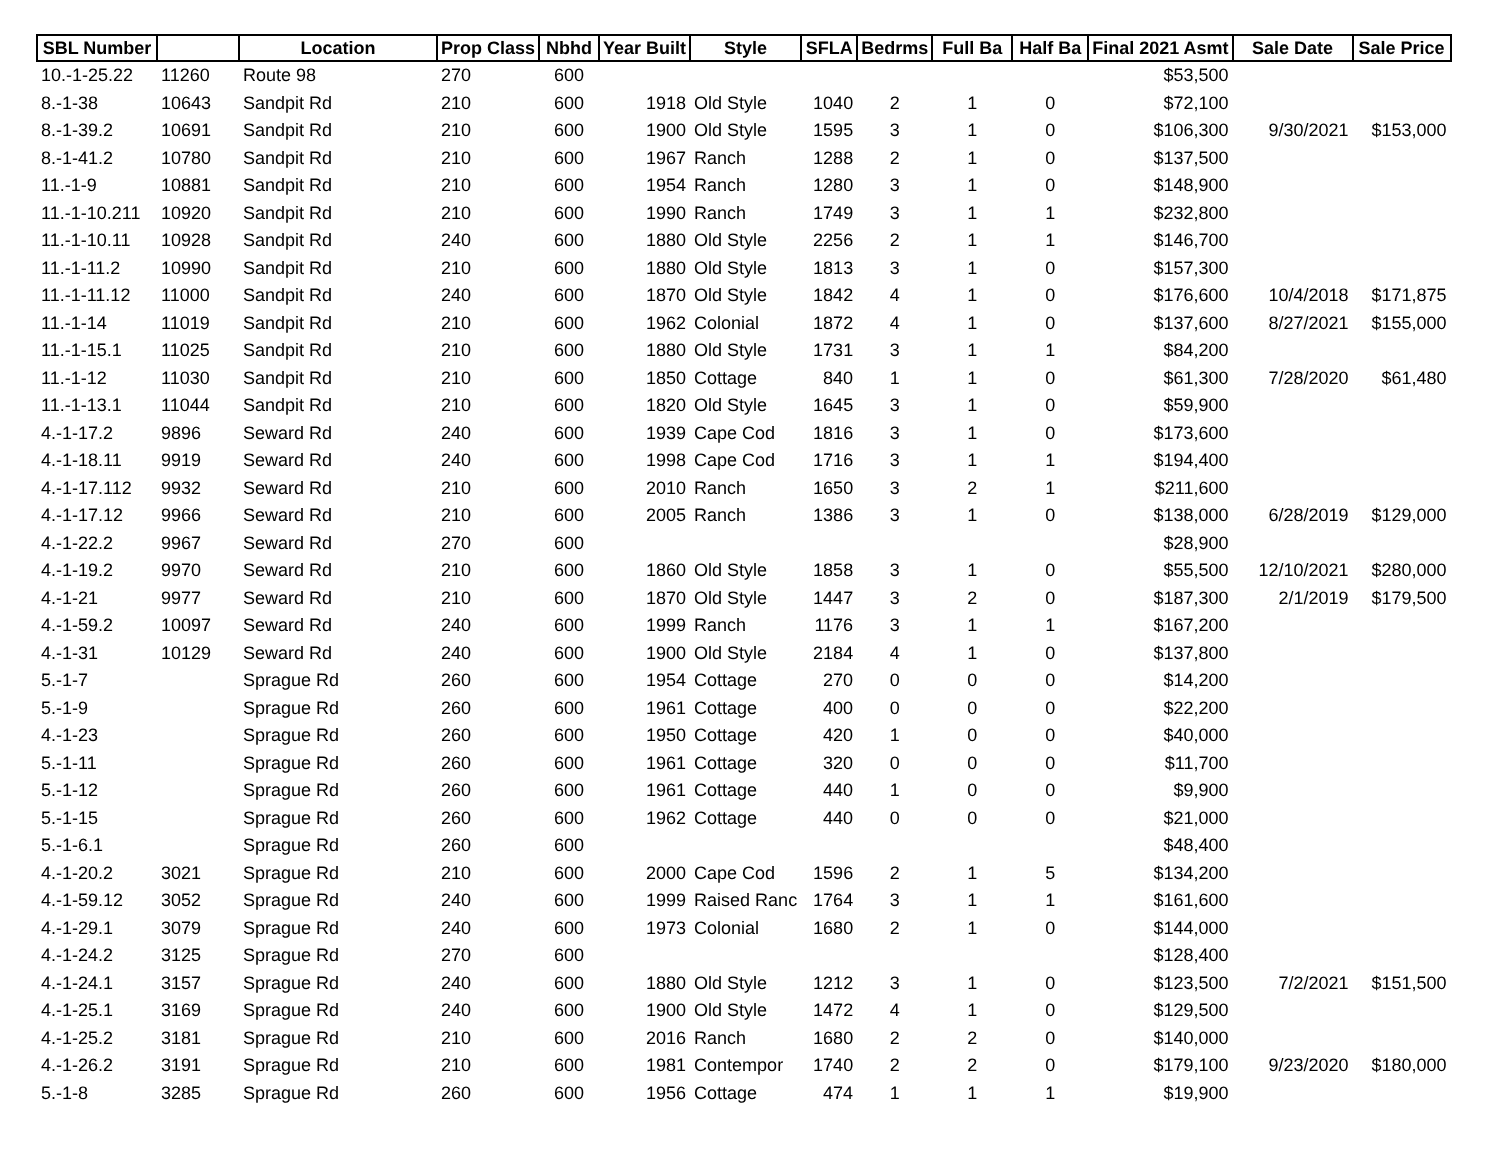| SBL Number | | Location | Prop Class | Nbhd | Year Built | Style | SFLA | Bedrms | Full Ba | Half Ba | Final 2021 Asmt | Sale Date | Sale Price |
| --- | --- | --- | --- | --- | --- | --- | --- | --- | --- | --- | --- | --- | --- |
| 10.-1-25.22 | 11260 | Route 98 | 270 | 600 | | | | | | | $53,500 | | |
| 8.-1-38 | 10643 | Sandpit Rd | 210 | 600 | 1918 | Old Style | 1040 | 2 | 1 | 0 | $72,100 | | |
| 8.-1-39.2 | 10691 | Sandpit Rd | 210 | 600 | 1900 | Old Style | 1595 | 3 | 1 | 0 | $106,300 | 9/30/2021 | $153,000 |
| 8.-1-41.2 | 10780 | Sandpit Rd | 210 | 600 | 1967 | Ranch | 1288 | 2 | 1 | 0 | $137,500 | | |
| 11.-1-9 | 10881 | Sandpit Rd | 210 | 600 | 1954 | Ranch | 1280 | 3 | 1 | 0 | $148,900 | | |
| 11.-1-10.211 | 10920 | Sandpit Rd | 210 | 600 | 1990 | Ranch | 1749 | 3 | 1 | 1 | $232,800 | | |
| 11.-1-10.11 | 10928 | Sandpit Rd | 240 | 600 | 1880 | Old Style | 2256 | 2 | 1 | 1 | $146,700 | | |
| 11.-1-11.2 | 10990 | Sandpit Rd | 210 | 600 | 1880 | Old Style | 1813 | 3 | 1 | 0 | $157,300 | | |
| 11.-1-11.12 | 11000 | Sandpit Rd | 240 | 600 | 1870 | Old Style | 1842 | 4 | 1 | 0 | $176,600 | 10/4/2018 | $171,875 |
| 11.-1-14 | 11019 | Sandpit Rd | 210 | 600 | 1962 | Colonial | 1872 | 4 | 1 | 0 | $137,600 | 8/27/2021 | $155,000 |
| 11.-1-15.1 | 11025 | Sandpit Rd | 210 | 600 | 1880 | Old Style | 1731 | 3 | 1 | 1 | $84,200 | | |
| 11.-1-12 | 11030 | Sandpit Rd | 210 | 600 | 1850 | Cottage | 840 | 1 | 1 | 0 | $61,300 | 7/28/2020 | $61,480 |
| 11.-1-13.1 | 11044 | Sandpit Rd | 210 | 600 | 1820 | Old Style | 1645 | 3 | 1 | 0 | $59,900 | | |
| 4.-1-17.2 | 9896 | Seward Rd | 240 | 600 | 1939 | Cape Cod | 1816 | 3 | 1 | 0 | $173,600 | | |
| 4.-1-18.11 | 9919 | Seward Rd | 240 | 600 | 1998 | Cape Cod | 1716 | 3 | 1 | 1 | $194,400 | | |
| 4.-1-17.112 | 9932 | Seward Rd | 210 | 600 | 2010 | Ranch | 1650 | 3 | 2 | 1 | $211,600 | | |
| 4.-1-17.12 | 9966 | Seward Rd | 210 | 600 | 2005 | Ranch | 1386 | 3 | 1 | 0 | $138,000 | 6/28/2019 | $129,000 |
| 4.-1-22.2 | 9967 | Seward Rd | 270 | 600 | | | | | | | $28,900 | | |
| 4.-1-19.2 | 9970 | Seward Rd | 210 | 600 | 1860 | Old Style | 1858 | 3 | 1 | 0 | $55,500 | 12/10/2021 | $280,000 |
| 4.-1-21 | 9977 | Seward Rd | 210 | 600 | 1870 | Old Style | 1447 | 3 | 2 | 0 | $187,300 | 2/1/2019 | $179,500 |
| 4.-1-59.2 | 10097 | Seward Rd | 240 | 600 | 1999 | Ranch | 1176 | 3 | 1 | 1 | $167,200 | | |
| 4.-1-31 | 10129 | Seward Rd | 240 | 600 | 1900 | Old Style | 2184 | 4 | 1 | 0 | $137,800 | | |
| 5.-1-7 | | Sprague Rd | 260 | 600 | 1954 | Cottage | 270 | 0 | 0 | 0 | $14,200 | | |
| 5.-1-9 | | Sprague Rd | 260 | 600 | 1961 | Cottage | 400 | 0 | 0 | 0 | $22,200 | | |
| 4.-1-23 | | Sprague Rd | 260 | 600 | 1950 | Cottage | 420 | 1 | 0 | 0 | $40,000 | | |
| 5.-1-11 | | Sprague Rd | 260 | 600 | 1961 | Cottage | 320 | 0 | 0 | 0 | $11,700 | | |
| 5.-1-12 | | Sprague Rd | 260 | 600 | 1961 | Cottage | 440 | 1 | 0 | 0 | $9,900 | | |
| 5.-1-15 | | Sprague Rd | 260 | 600 | 1962 | Cottage | 440 | 0 | 0 | 0 | $21,000 | | |
| 5.-1-6.1 | | Sprague Rd | 260 | 600 | | | | | | | $48,400 | | |
| 4.-1-20.2 | 3021 | Sprague Rd | 210 | 600 | 2000 | Cape Cod | 1596 | 2 | 1 | 5 | $134,200 | | |
| 4.-1-59.12 | 3052 | Sprague Rd | 240 | 600 | 1999 | Raised Ranc | 1764 | 3 | 1 | 1 | $161,600 | | |
| 4.-1-29.1 | 3079 | Sprague Rd | 240 | 600 | 1973 | Colonial | 1680 | 2 | 1 | 0 | $144,000 | | |
| 4.-1-24.2 | 3125 | Sprague Rd | 270 | 600 | | | | | | | $128,400 | | |
| 4.-1-24.1 | 3157 | Sprague Rd | 240 | 600 | 1880 | Old Style | 1212 | 3 | 1 | 0 | $123,500 | 7/2/2021 | $151,500 |
| 4.-1-25.1 | 3169 | Sprague Rd | 240 | 600 | 1900 | Old Style | 1472 | 4 | 1 | 0 | $129,500 | | |
| 4.-1-25.2 | 3181 | Sprague Rd | 210 | 600 | 2016 | Ranch | 1680 | 2 | 2 | 0 | $140,000 | | |
| 4.-1-26.2 | 3191 | Sprague Rd | 210 | 600 | 1981 | Contempor | 1740 | 2 | 2 | 0 | $179,100 | 9/23/2020 | $180,000 |
| 5.-1-8 | 3285 | Sprague Rd | 260 | 600 | 1956 | Cottage | 474 | 1 | 1 | 1 | $19,900 | | |